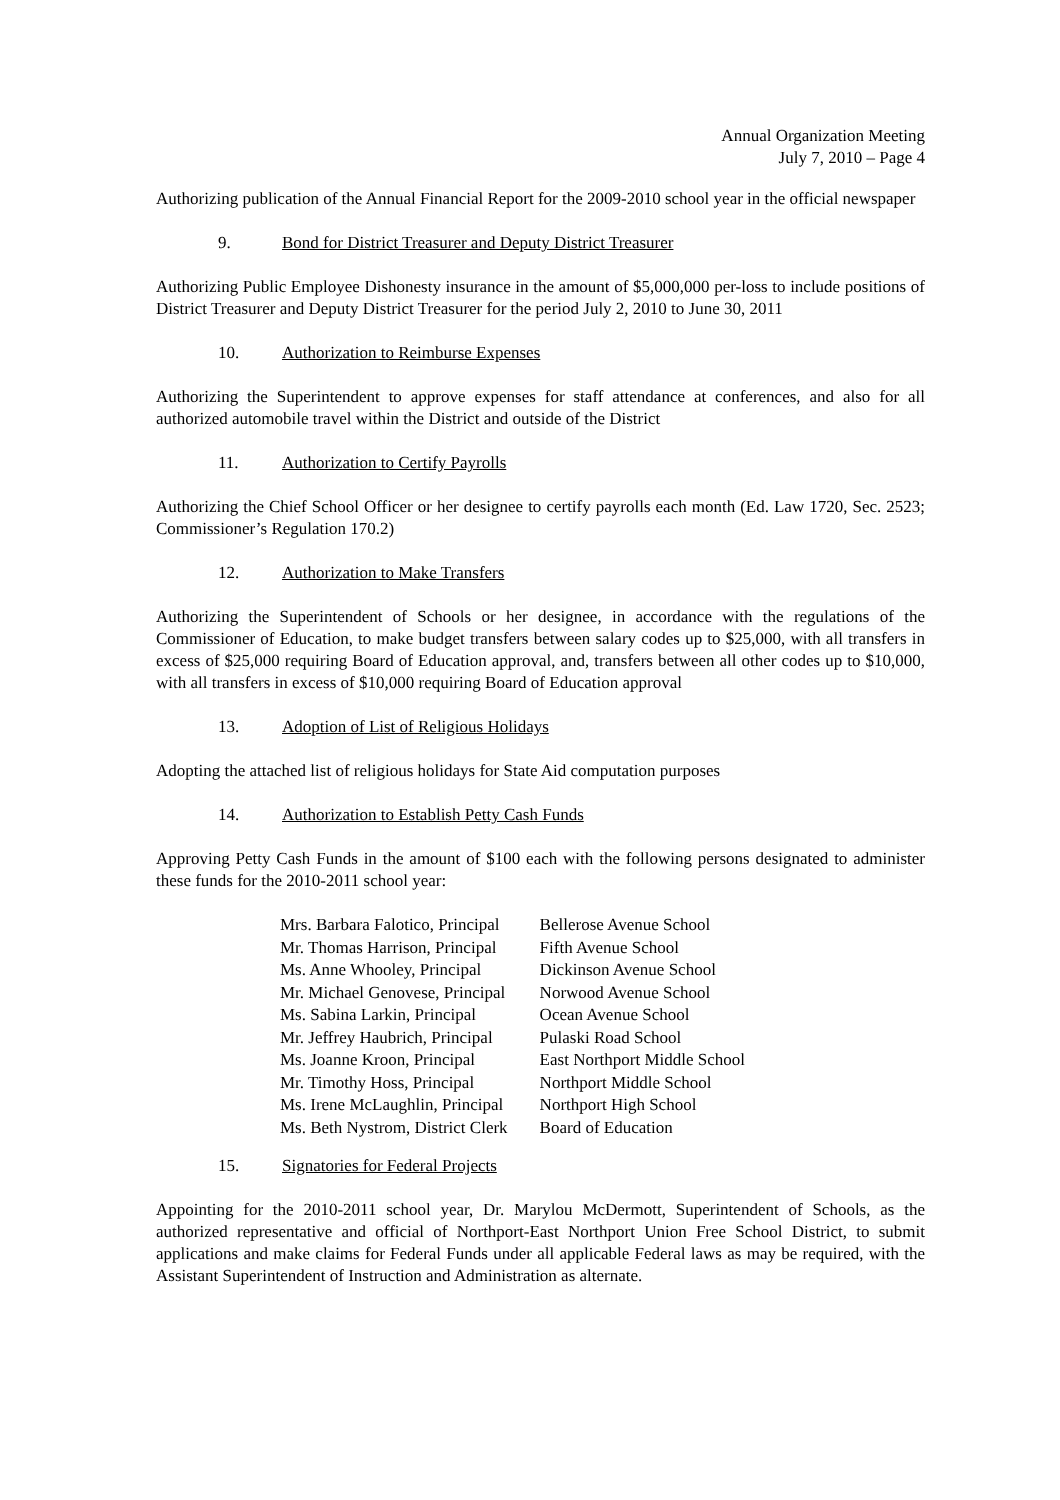Annual Organization Meeting
July 7, 2010 – Page 4
Authorizing publication of the Annual Financial Report for the 2009-2010 school year in the official newspaper
9. Bond for District Treasurer and Deputy District Treasurer
Authorizing Public Employee Dishonesty insurance in the amount of $5,000,000 per-loss to include positions of District Treasurer and Deputy District Treasurer for the period July 2, 2010 to June 30, 2011
10. Authorization to Reimburse Expenses
Authorizing the Superintendent to approve expenses for staff attendance at conferences, and also for all authorized automobile travel within the District and outside of the District
11. Authorization to Certify Payrolls
Authorizing the Chief School Officer or her designee to certify payrolls each month (Ed. Law 1720, Sec. 2523; Commissioner’s Regulation 170.2)
12. Authorization to Make Transfers
Authorizing the Superintendent of Schools or her designee, in accordance with the regulations of the Commissioner of Education, to make budget transfers between salary codes up to $25,000, with all transfers in excess of $25,000 requiring Board of Education approval, and, transfers between all other codes up to $10,000, with all transfers in excess of $10,000 requiring Board of Education approval
13. Adoption of List of Religious Holidays
Adopting the attached list of religious holidays for State Aid computation purposes
14. Authorization to Establish Petty Cash Funds
Approving Petty Cash Funds in the amount of $100 each with the following persons designated to administer these funds for the 2010-2011 school year:
| Mrs. Barbara Falotico, Principal | Bellerose Avenue School |
| Mr. Thomas Harrison, Principal | Fifth Avenue School |
| Ms. Anne Whooley, Principal | Dickinson Avenue School |
| Mr. Michael Genovese, Principal | Norwood Avenue School |
| Ms. Sabina Larkin, Principal | Ocean Avenue School |
| Mr. Jeffrey Haubrich, Principal | Pulaski Road School |
| Ms. Joanne Kroon, Principal | East Northport Middle School |
| Mr. Timothy Hoss, Principal | Northport Middle School |
| Ms. Irene McLaughlin, Principal | Northport High School |
| Ms. Beth Nystrom, District Clerk | Board of Education |
15. Signatories for Federal Projects
Appointing for the 2010-2011 school year, Dr. Marylou McDermott, Superintendent of Schools, as the authorized representative and official of Northport-East Northport Union Free School District, to submit applications and make claims for Federal Funds under all applicable Federal laws as may be required, with the Assistant Superintendent of Instruction and Administration as alternate.